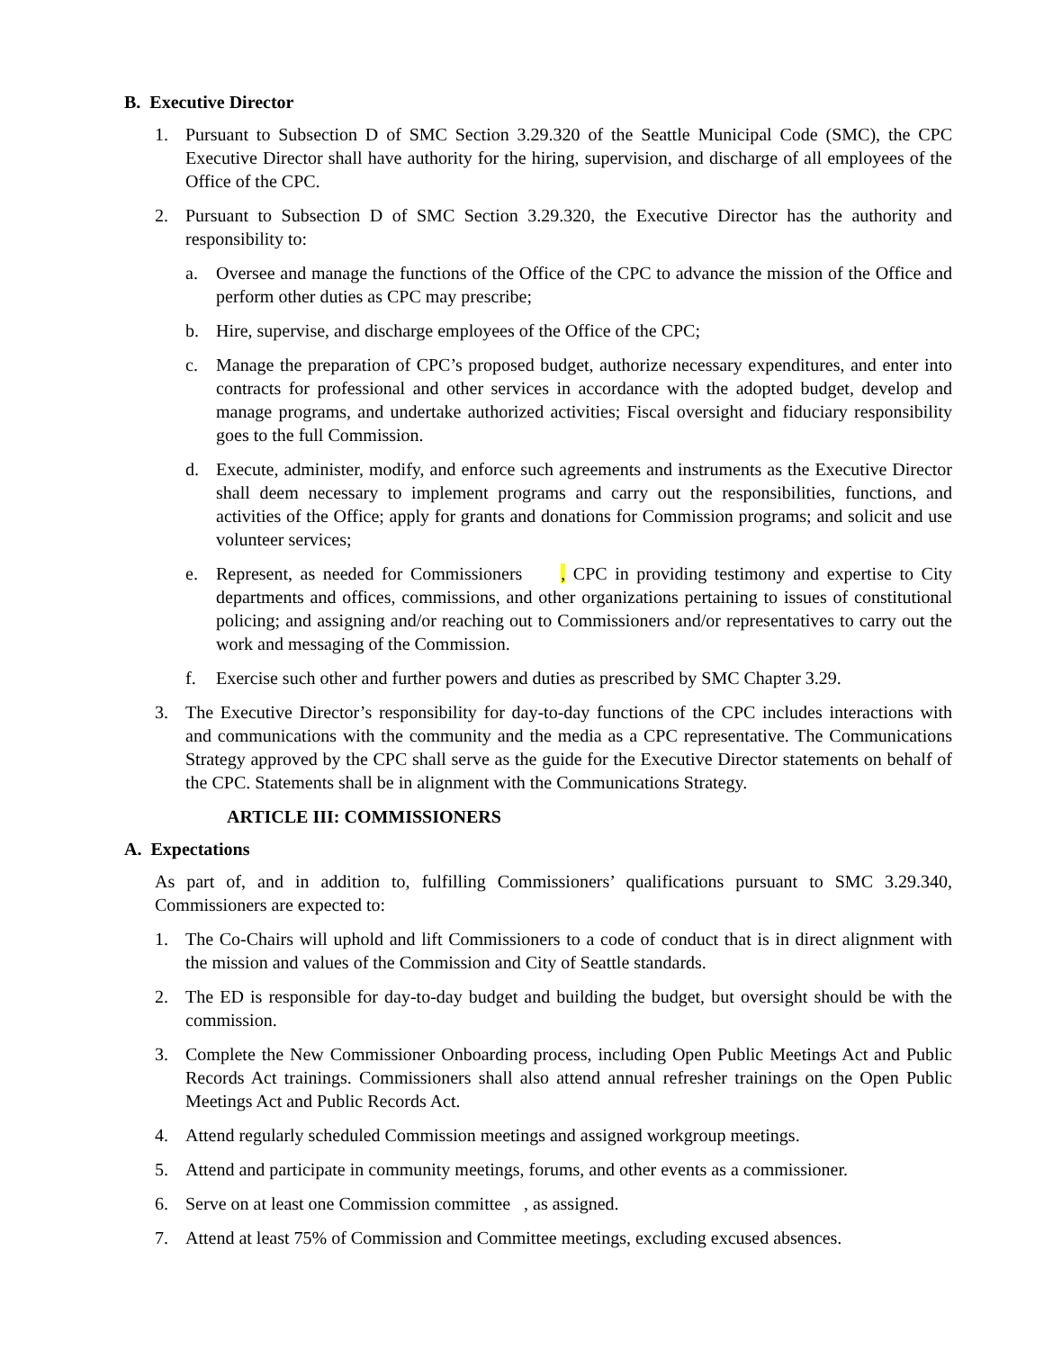B. Executive Director
1. Pursuant to Subsection D of SMC Section 3.29.320 of the Seattle Municipal Code (SMC), the CPC Executive Director shall have authority for the hiring, supervision, and discharge of all employees of the Office of the CPC.
2. Pursuant to Subsection D of SMC Section 3.29.320, the Executive Director has the authority and responsibility to:
a. Oversee and manage the functions of the Office of the CPC to advance the mission of the Office and perform other duties as CPC may prescribe;
b. Hire, supervise, and discharge employees of the Office of the CPC;
c. Manage the preparation of CPC’s proposed budget, authorize necessary expenditures, and enter into contracts for professional and other services in accordance with the adopted budget, develop and manage programs, and undertake authorized activities; Fiscal oversight and fiduciary responsibility goes to the full Commission.
d. Execute, administer, modify, and enforce such agreements and instruments as the Executive Director shall deem necessary to implement programs and carry out the responsibilities, functions, and activities of the Office; apply for grants and donations for Commission programs; and solicit and use volunteer services;
e. Represent, as needed for Commissioners , CPC in providing testimony and expertise to City departments and offices, commissions, and other organizations pertaining to issues of constitutional policing; and assigning and/or reaching out to Commissioners and/or representatives to carry out the work and messaging of the Commission.
f. Exercise such other and further powers and duties as prescribed by SMC Chapter 3.29.
3. The Executive Director’s responsibility for day-to-day functions of the CPC includes interactions with and communications with the community and the media as a CPC representative. The Communications Strategy approved by the CPC shall serve as the guide for the Executive Director statements on behalf of the CPC. Statements shall be in alignment with the Communications Strategy.
ARTICLE III: COMMISSIONERS
A. Expectations
As part of, and in addition to, fulfilling Commissioners’ qualifications pursuant to SMC 3.29.340, Commissioners are expected to:
1. The Co-Chairs will uphold and lift Commissioners to a code of conduct that is in direct alignment with the mission and values of the Commission and City of Seattle standards.
2. The ED is responsible for day-to-day budget and building the budget, but oversight should be with the commission.
3. Complete the New Commissioner Onboarding process, including Open Public Meetings Act and Public Records Act trainings. Commissioners shall also attend annual refresher trainings on the Open Public Meetings Act and Public Records Act.
4. Attend regularly scheduled Commission meetings and assigned workgroup meetings.
5. Attend and participate in community meetings, forums, and other events as a commissioner.
6. Serve on at least one Commission committee , as assigned.
7. Attend at least 75% of Commission and Committee meetings, excluding excused absences.